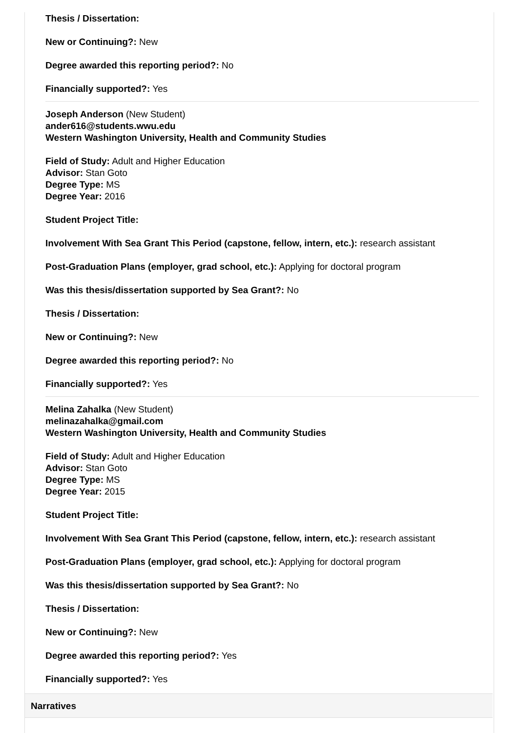Thesis / Dissertation:
New or Continuing?: New
Degree awarded this reporting period?: No
Financially supported?: Yes
Joseph Anderson (New Student)
ander616@students.wwu.edu
Western Washington University, Health and Community Studies
Field of Study: Adult and Higher Education
Advisor: Stan Goto
Degree Type: MS
Degree Year: 2016
Student Project Title:
Involvement With Sea Grant This Period (capstone, fellow, intern, etc.): research assistant
Post-Graduation Plans (employer, grad school, etc.): Applying for doctoral program
Was this thesis/dissertation supported by Sea Grant?: No
Thesis / Dissertation:
New or Continuing?: New
Degree awarded this reporting period?: No
Financially supported?: Yes
Melina Zahalka (New Student)
melinazahalka@gmail.com
Western Washington University, Health and Community Studies
Field of Study: Adult and Higher Education
Advisor: Stan Goto
Degree Type: MS
Degree Year: 2015
Student Project Title:
Involvement With Sea Grant This Period (capstone, fellow, intern, etc.): research assistant
Post-Graduation Plans (employer, grad school, etc.): Applying for doctoral program
Was this thesis/dissertation supported by Sea Grant?: No
Thesis / Dissertation:
New or Continuing?: New
Degree awarded this reporting period?: Yes
Financially supported?: Yes
Narratives